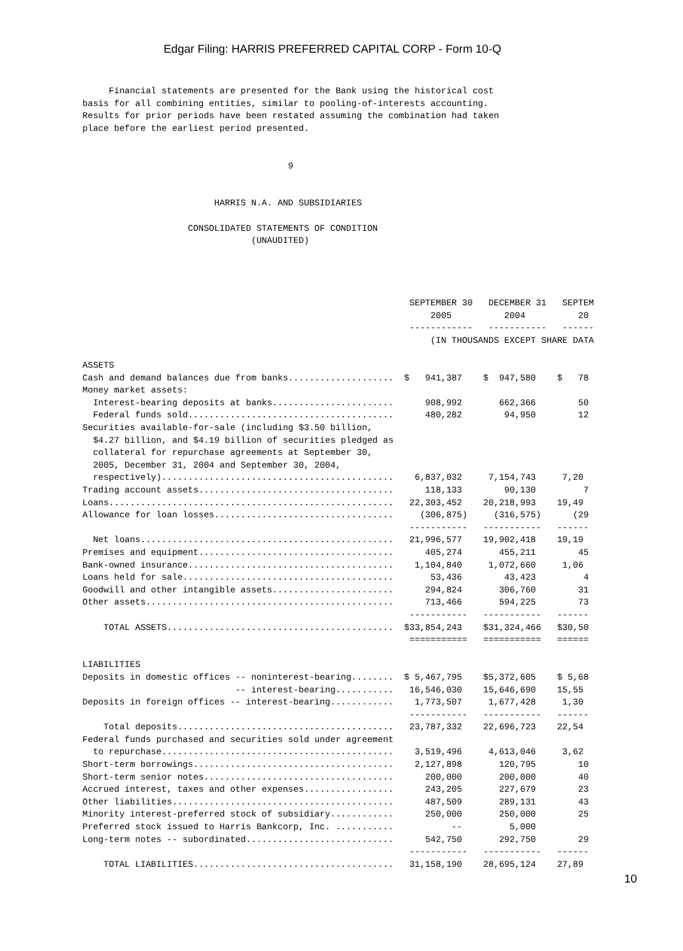Edgar Filing: HARRIS PREFERRED CAPITAL CORP - Form 10-Q
     Financial statements are presented for the Bank using the historical cost
basis for all combining entities, similar to pooling-of-interests accounting.
Results for prior periods have been restated assuming the combination had taken
place before the earliest period presented.


                                       9


                         HARRIS N.A. AND SUBSIDIARIES

                    CONSOLIDATED STATEMENTS OF CONDITION
                                (UNAUDITED)




                                                              SEPTEMBER 30   DECEMBER 31   SEPTEM
                                                                  2005          2004          20
                                                              ------------   -----------   ------
                                                                  (IN THOUSANDS EXCEPT SHARE DATA

ASSETS
Cash and demand balances due from banks....................  $   941,387    $  947,580    $   78
Money market assets:
  Interest-bearing deposits at banks.......................      908,992       662,366        50
  Federal funds sold.......................................      480,282        94,950        12
Securities available-for-sale (including $3.50 billion,
  $4.27 billion, and $4.19 billion of securities pledged as
  collateral for repurchase agreements at September 30,
  2005, December 31, 2004 and September 30, 2004,
  respectively)............................................    6,837,032     7,154,743     7,20
Trading account assets.....................................      118,133        90,130         7
Loans......................................................   22,303,452    20,218,993    19,49
Allowance for loan losses..................................     (306,875)     (316,575)      (29
                                                              -----------   -----------   ------
  Net loans................................................   21,996,577    19,902,418    19,19
Premises and equipment.....................................      405,274       455,211        45
Bank-owned insurance.......................................    1,104,840     1,072,660     1,06
Loans held for sale........................................       53,436        43,423         4
Goodwill and other intangible assets.......................      294,824       306,760        31
Other assets...............................................      713,466       594,225        73
                                                              -----------   -----------   ------
    TOTAL ASSETS...........................................  $33,854,243    $31,324,466   $30,50
                                                              ===========   ===========   ======

LIABILITIES
Deposits in domestic offices -- noninterest-bearing........  $ 5,467,795    $5,372,605    $ 5,68
                             -- interest-bearing...........   16,546,030    15,646,690    15,55
Deposits in foreign offices -- interest-bearing............    1,773,507     1,677,428     1,30
                                                              -----------   -----------   ------
    Total deposits.........................................   23,787,332    22,696,723    22,54
Federal funds purchased and securities sold under agreement
  to repurchase............................................    3,519,496     4,613,046     3,62
Short-term borrowings......................................    2,127,898       120,795        10
Short-term senior notes....................................      200,000       200,000        40
Accrued interest, taxes and other expenses.................      243,205       227,679        23
Other liabilities..........................................      487,509       289,131        43
Minority interest-preferred stock of subsidiary............      250,000       250,000        25
Preferred stock issued to Harris Bankcorp, Inc. ...........           --         5,000
Long-term notes -- subordinated............................      542,750       292,750        29
                                                              -----------   -----------   ------
    TOTAL LIABILITIES......................................   31,158,190    28,695,124    27,89
10